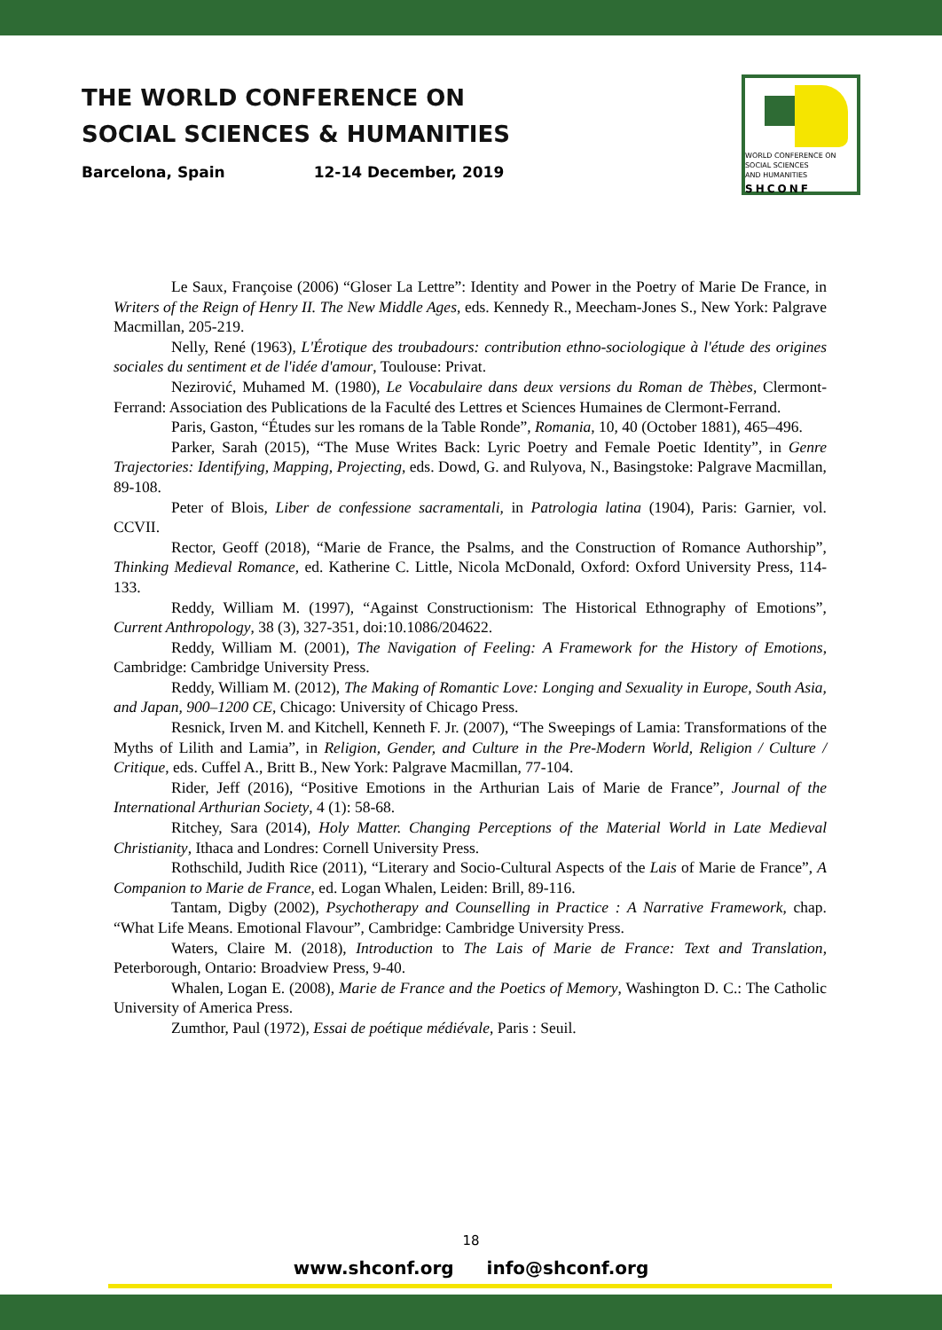THE WORLD CONFERENCE ON
SOCIAL SCIENCES & HUMANITIES
Barcelona, Spain 12-14 December, 2019
WORLD CONFERENCE ON
SOCIAL SCIENCES
AND HUMANITIES
SHCONF
Le Saux, Françoise (2006) “Gloser La Lettre”: Identity and Power in the Poetry of Marie De France, in Writers of the Reign of Henry II. The New Middle Ages, eds. Kennedy R., Meecham-Jones S., New York: Palgrave Macmillan, 205-219.
Nelly, René (1963), L'Érotique des troubadours: contribution ethno-sociologique à l'étude des origines sociales du sentiment et de l'idée d'amour, Toulouse: Privat.
Nezirović, Muhamed M. (1980), Le Vocabulaire dans deux versions du Roman de Thèbes, Clermont-Ferrand: Association des Publications de la Faculté des Lettres et Sciences Humaines de Clermont-Ferrand.
Paris, Gaston, “Études sur les romans de la Table Ronde”, Romania, 10, 40 (October 1881), 465–496.
Parker, Sarah (2015), “The Muse Writes Back: Lyric Poetry and Female Poetic Identity”, in Genre Trajectories: Identifying, Mapping, Projecting, eds. Dowd, G. and Rulyova, N., Basingstoke: Palgrave Macmillan, 89-108.
Peter of Blois, Liber de confessione sacramentali, in Patrologia latina (1904), Paris: Garnier, vol. CCVII.
Rector, Geoff (2018), “Marie de France, the Psalms, and the Construction of Romance Authorship”, Thinking Medieval Romance, ed. Katherine C. Little, Nicola McDonald, Oxford: Oxford University Press, 114-133.
Reddy, William M. (1997), “Against Constructionism: The Historical Ethnography of Emotions”, Current Anthropology, 38 (3), 327-351, doi:10.1086/204622.
Reddy, William M. (2001), The Navigation of Feeling: A Framework for the History of Emotions, Cambridge: Cambridge University Press.
Reddy, William M. (2012), The Making of Romantic Love: Longing and Sexuality in Europe, South Asia, and Japan, 900–1200 CE, Chicago: University of Chicago Press.
Resnick, Irven M. and Kitchell, Kenneth F. Jr. (2007), “The Sweepings of Lamia: Transformations of the Myths of Lilith and Lamia”, in Religion, Gender, and Culture in the Pre-Modern World, Religion / Culture / Critique, eds. Cuffel A., Britt B., New York: Palgrave Macmillan, 77-104.
Rider, Jeff (2016), “Positive Emotions in the Arthurian Lais of Marie de France”, Journal of the International Arthurian Society, 4 (1): 58-68.
Ritchey, Sara (2014), Holy Matter. Changing Perceptions of the Material World in Late Medieval Christianity, Ithaca and Londres: Cornell University Press.
Rothschild, Judith Rice (2011), “Literary and Socio-Cultural Aspects of the Lais of Marie de France”, A Companion to Marie de France, ed. Logan Whalen, Leiden: Brill, 89-116.
Tantam, Digby (2002), Psychotherapy and Counselling in Practice : A Narrative Framework, chap. “What Life Means. Emotional Flavour”, Cambridge: Cambridge University Press.
Waters, Claire M. (2018), Introduction to The Lais of Marie de France: Text and Translation, Peterborough, Ontario: Broadview Press, 9-40.
Whalen, Logan E. (2008), Marie de France and the Poetics of Memory, Washington D. C.: The Catholic University of America Press.
Zumthor, Paul (1972), Essai de poétique médiévale, Paris : Seuil.
18
www.shconf.org info@shconf.org